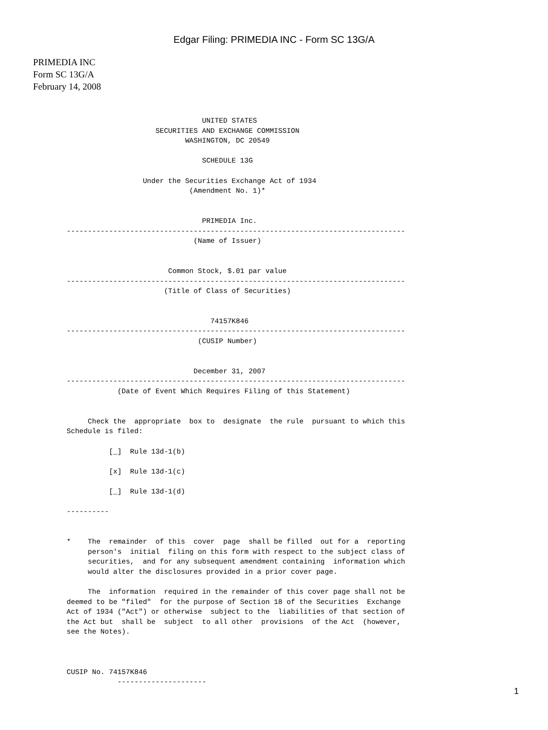Edgar Filing: PRIMEDIA INC - Form SC 13G/A
PRIMEDIA INC
Form SC 13G/A
February 14, 2008
                                UNITED STATES
                     SECURITIES AND EXCHANGE COMMISSION
                            WASHINGTON, DC 20549

                                SCHEDULE 13G

                  Under the Securities Exchange Act of 1934
                             (Amendment No. 1)*


                                PRIMEDIA Inc.
--------------------------------------------------------------------------------
                              (Name of Issuer)


                        Common Stock, $.01 par value
--------------------------------------------------------------------------------
                       (Title of Class of Securities)


                                  74157K846
--------------------------------------------------------------------------------
                               (CUSIP Number)


                              December 31, 2007
--------------------------------------------------------------------------------
            (Date of Event Which Requires Filing of this Statement)


     Check the  appropriate  box to  designate  the rule  pursuant to which this
Schedule is filed:

          [_]  Rule 13d-1(b)

          [x]  Rule 13d-1(c)

          [_]  Rule 13d-1(d)

----------


*    The  remainder  of this  cover  page  shall be filled  out for a  reporting
     person's  initial  filing on this form with respect to the subject class of
     securities,  and for any subsequent amendment containing  information which
     would alter the disclosures provided in a prior cover page.

     The  information  required in the remainder of this cover page shall not be
deemed to be "filed"  for the purpose of Section 18 of the Securities  Exchange
Act of 1934 ("Act") or otherwise  subject to the  liabilities of that section of
the Act but  shall be  subject  to all other  provisions  of the Act  (however,
see the Notes).



CUSIP No. 74157K846
            ---------------------
1